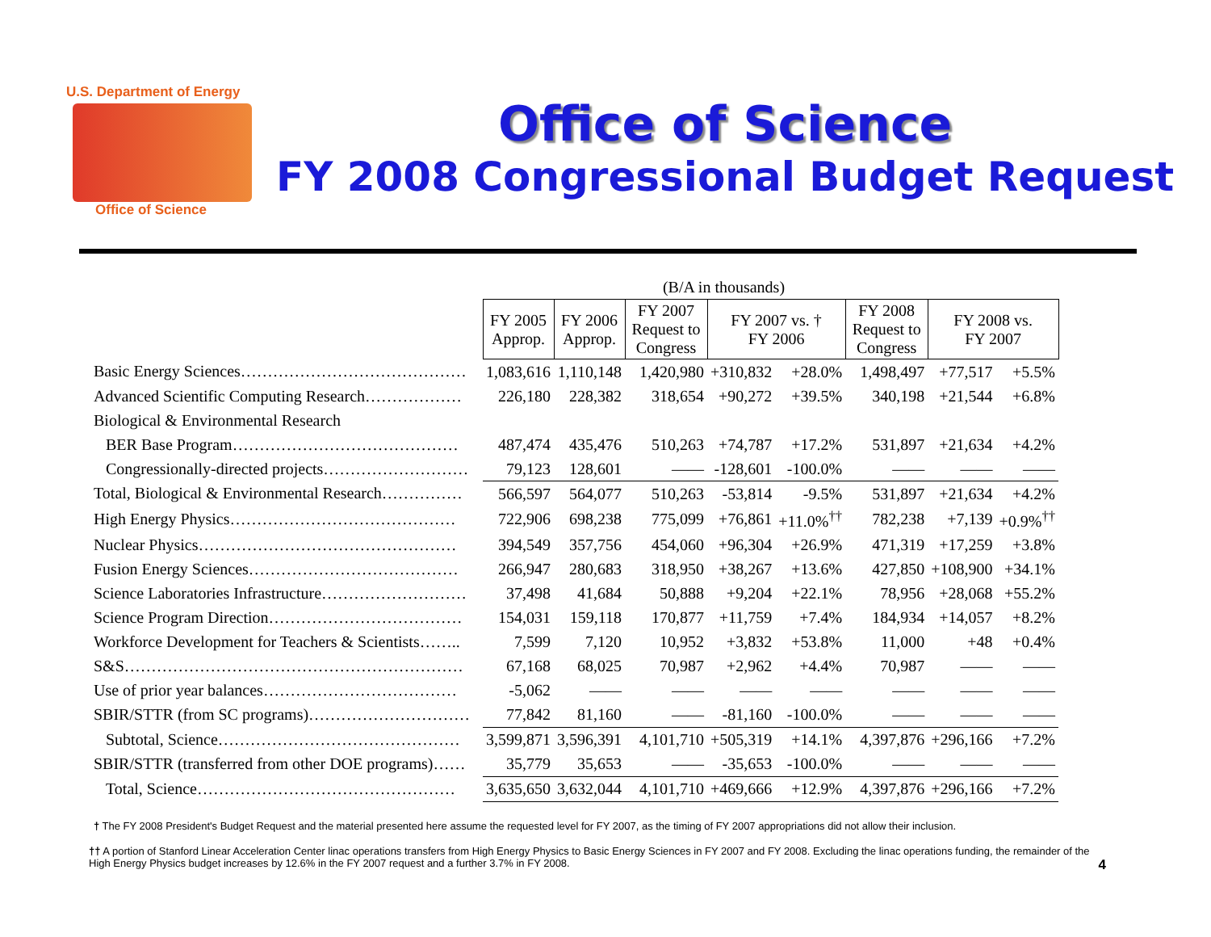U.S. Department of Energy
Office of Science
Office of Science
FY 2008 Congressional Budget Request
| | (B/A in thousands) | | | | | | | |
| | FY 2005 Approp. | FY 2006 Approp. | FY 2007 Request to Congress | FY 2007 vs. † FY 2006 | | FY 2008 Request to Congress | FY 2008 vs. FY 2007 | |
| Basic Energy Sciences…………………………………… | 1,083,616 | 1,110,148 | 1,420,980 | +310,832 | +28.0% | 1,498,497 | +77,517 | +5.5% |
| Advanced Scientific Computing Research……………… | 226,180 | 228,382 | 318,654 | +90,272 | +39.5% | 340,198 | +21,544 | +6.8% |
| Biological & Environmental Research | | | | | | | | |
| BER Base Program…………………………………… | 487,474 | 435,476 | 510,263 | +74,787 | +17.2% | 531,897 | +21,634 | +4.2% |
| Congressionally-directed projects……………………… | 79,123 | 128,601 | —— | -128,601 | -100.0% | —— | —— | —— |
| Total, Biological & Environmental Research…………… | 566,597 | 564,077 | 510,263 | -53,814 | -9.5% | 531,897 | +21,634 | +4.2% |
| High Energy Physics…………………………………… | 722,906 | 698,238 | 775,099 | +76,861 | +11.0%<sup>††</sup> | 782,238 | +7,139 | +0.9%<sup>††</sup> |
| Nuclear Physics………………………………………… | 394,549 | 357,756 | 454,060 | +96,304 | +26.9% | 471,319 | +17,259 | +3.8% |
| Fusion Energy Sciences………………………………… | 266,947 | 280,683 | 318,950 | +38,267 | +13.6% | 427,850 | +108,900 | +34.1% |
| Science Laboratories Infrastructure……………………… | 37,498 | 41,684 | 50,888 | +9,204 | +22.1% | 78,956 | +28,068 | +55.2% |
| Science Program Direction……………………………… | 154,031 | 159,118 | 170,877 | +11,759 | +7.4% | 184,934 | +14,057 | +8.2% |
| Workforce Development for Teachers & Scientists…….. | 7,599 | 7,120 | 10,952 | +3,832 | +53.8% | 11,000 | +48 | +0.4% |
| S&S……………………………………………………… | 67,168 | 68,025 | 70,987 | +2,962 | +4.4% | 70,987 | —— | —— |
| Use of prior year balances……………………………… | -5,062 | —— | —— | —— | —— | —— | —— | —— |
| SBIR/STTR (from SC programs)………………………… | 77,842 | 81,160 | —— | -81,160 | -100.0% | —— | —— | —— |
| Subtotal, Science……………………………………… | 3,599,871 | 3,596,391 | 4,101,710 | +505,319 | +14.1% | 4,397,876 | +296,166 | +7.2% |
| SBIR/STTR (transferred from other DOE programs)…… | 35,779 | 35,653 | —— | -35,653 | -100.0% | —— | —— | —— |
| Total, Science………………………………………… | 3,635,650 | 3,632,044 | 4,101,710 | +469,666 | +12.9% | 4,397,876 | +296,166 | +7.2% |
† The FY 2008 President's Budget Request and the material presented here assume the requested level for FY 2007, as the timing of FY 2007 appropriations did not allow their inclusion.
†† A portion of Stanford Linear Acceleration Center linac operations transfers from High Energy Physics to Basic Energy Sciences in FY 2007 and FY 2008. Excluding the linac operations funding, the remainder of the High Energy Physics budget increases by 12.6% in the FY 2007 request and a further 3.7% in FY 2008. 4